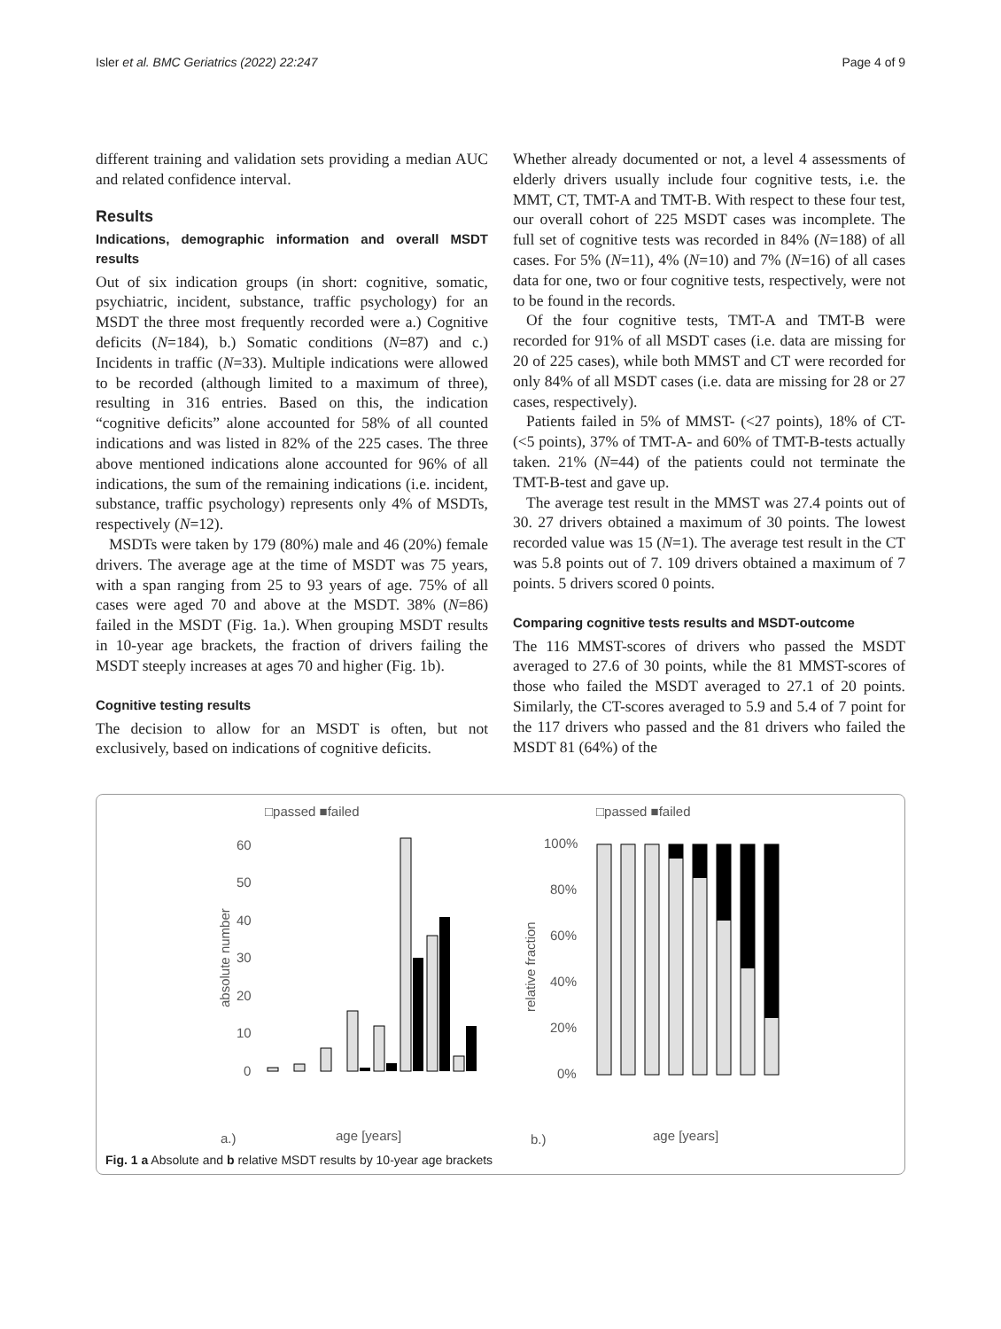Isler et al. BMC Geriatrics (2022) 22:247 Page 4 of 9
different training and validation sets providing a median AUC and related confidence interval.
Results
Indications, demographic information and overall MSDT results
Out of six indication groups (in short: cognitive, somatic, psychiatric, incident, substance, traffic psychology) for an MSDT the three most frequently recorded were a.) Cognitive deficits (N=184), b.) Somatic conditions (N=87) and c.) Incidents in traffic (N=33). Multiple indications were allowed to be recorded (although limited to a maximum of three), resulting in 316 entries. Based on this, the indication “cognitive deficits” alone accounted for 58% of all counted indications and was listed in 82% of the 225 cases. The three above mentioned indications alone accounted for 96% of all indications, the sum of the remaining indications (i.e. incident, substance, traffic psychology) represents only 4% of MSDTs, respectively (N=12).
MSDTs were taken by 179 (80%) male and 46 (20%) female drivers. The average age at the time of MSDT was 75 years, with a span ranging from 25 to 93 years of age. 75% of all cases were aged 70 and above at the MSDT. 38% (N=86) failed in the MSDT (Fig. 1a.). When grouping MSDT results in 10-year age brackets, the fraction of drivers failing the MSDT steeply increases at ages 70 and higher (Fig. 1b).
Cognitive testing results
The decision to allow for an MSDT is often, but not exclusively, based on indications of cognitive deficits.
Whether already documented or not, a level 4 assessments of elderly drivers usually include four cognitive tests, i.e. the MMT, CT, TMT-A and TMT-B. With respect to these four test, our overall cohort of 225 MSDT cases was incomplete. The full set of cognitive tests was recorded in 84% (N=188) of all cases. For 5% (N=11), 4% (N=10) and 7% (N=16) of all cases data for one, two or four cognitive tests, respectively, were not to be found in the records.
Of the four cognitive tests, TMT-A and TMT-B were recorded for 91% of all MSDT cases (i.e. data are missing for 20 of 225 cases), while both MMST and CT were recorded for only 84% of all MSDT cases (i.e. data are missing for 28 or 27 cases, respectively).
Patients failed in 5% of MMST- (<27 points), 18% of CT- (<5 points), 37% of TMT-A- and 60% of TMT-B-tests actually taken. 21% (N=44) of the patients could not terminate the TMT-B-test and gave up.
The average test result in the MMST was 27.4 points out of 30. 27 drivers obtained a maximum of 30 points. The lowest recorded value was 15 (N=1). The average test result in the CT was 5.8 points out of 7. 109 drivers obtained a maximum of 7 points. 5 drivers scored 0 points.
Comparing cognitive tests results and MSDT-outcome
The 116 MMST-scores of drivers who passed the MSDT averaged to 27.6 of 30 points, while the 81 MMST-scores of those who failed the MSDT averaged to 27.1 of 20 points. Similarly, the CT-scores averaged to 5.9 and 5.4 of 7 point for the 117 drivers who passed and the 81 drivers who failed the MSDT 81 (64%) of the
□passed ■failed
□passed ■failed
60
50
40
30
20
10
0
absolute number
age [years]
a.)
b.)
age [years]
100%
80%
60%
40%
20%
0%
relative fraction
Fig. 1 a Absolute and b relative MSDT results by 10-year age brackets